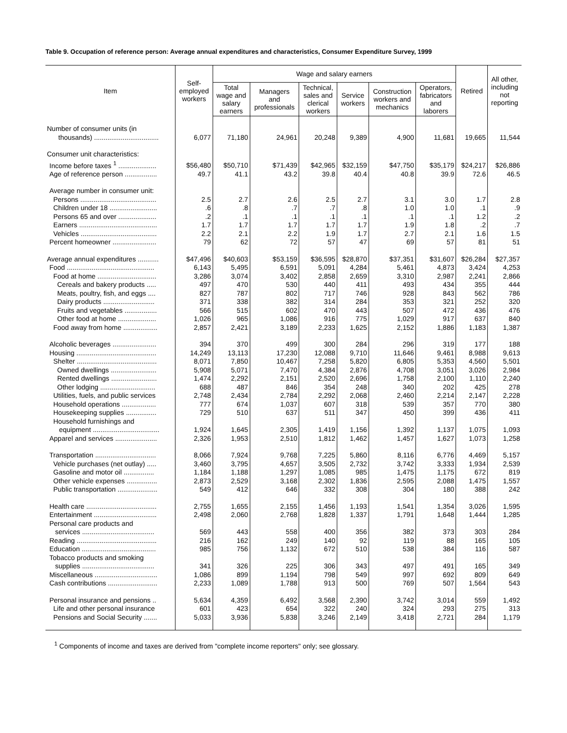Table 9. Occupation of reference person: Average annual expenditures and characteristics, Consumer Expenditure Survey, 1999
| Item | Self- employed workers | Wage and salary earners | | | | | | Retired | All other, including not reporting |
| --- | --- | --- | --- | --- | --- | --- | --- | --- | --- |
| | | Total wage and salary earners | Managers and professionals | Technical, sales and clerical workers | Service workers | Construction workers and mechanics | Operators, fabricators and laborers | | |
| Number of consumer units (in thousands) .................................. | 6,077 | 71,180 | 24,961 | 20,248 | 9,389 | 4,900 | 11,681 | 19,665 | 11,544 |
| Consumer unit characteristics: | | | | | | | | | |
| Income before taxes <sup>1</sup> .................... | $56,480 | $50,710 | $71,439 | $42,965 | $32,159 | $47,750 | $35,179 | $24,217 | $26,886 |
| Age of reference person ................. | 49.7 | 41.1 | 43.2 | 39.8 | 40.4 | 40.8 | 39.9 | 72.6 | 46.5 |
| Average number in consumer unit: | | | | | | | | | |
| Persons ........................................ | 2.5 | 2.7 | 2.6 | 2.5 | 2.7 | 3.1 | 3.0 | 1.7 | 2.8 |
| Children under 18 ......................... | .6 | .8 | .7 | .7 | .8 | 1.0 | 1.0 | .1 | .9 |
| Persons 65 and over .................... | .2 | .1 | .1 | .1 | .1 | .1 | .1 | 1.2 | .2 |
| Earners ......................................... | 1.7 | 1.7 | 1.7 | 1.7 | 1.7 | 1.9 | 1.8 | .2 | .7 |
| Vehicles ........................................ | 2.2 | 2.1 | 2.2 | 1.9 | 1.7 | 2.7 | 2.1 | 1.6 | 1.5 |
| Percent homeowner ....................... | 79 | 62 | 72 | 57 | 47 | 69 | 57 | 81 | 51 |
| Average annual expenditures ........... | $47,496 | $40,603 | $53,159 | $36,595 | $28,870 | $37,351 | $31,607 | $26,284 | $27,357 |
| Food .............................................. | 6,143 | 5,495 | 6,591 | 5,091 | 4,284 | 5,461 | 4,873 | 3,424 | 4,253 |
| Food at home ............................... | 3,286 | 3,074 | 3,402 | 2,858 | 2,659 | 3,310 | 2,987 | 2,241 | 2,866 |
| Cereals and bakery products ..... | 497 | 470 | 530 | 440 | 411 | 493 | 434 | 355 | 444 |
| Meats, poultry, fish, and eggs .... | 827 | 787 | 802 | 717 | 746 | 928 | 843 | 562 | 786 |
| Dairy products ........................... | 371 | 338 | 382 | 314 | 284 | 353 | 321 | 252 | 320 |
| Fruits and vegetables ................. | 566 | 515 | 602 | 470 | 443 | 507 | 472 | 436 | 476 |
| Other food at home .................... | 1,026 | 965 | 1,086 | 916 | 775 | 1,029 | 917 | 637 | 840 |
| Food away from home .................. | 2,857 | 2,421 | 3,189 | 2,233 | 1,625 | 2,152 | 1,886 | 1,183 | 1,387 |
| Alcoholic beverages ....................... | 394 | 370 | 499 | 300 | 284 | 296 | 319 | 177 | 188 |
| Housing .......................................... | 14,249 | 13,113 | 17,230 | 12,088 | 9,710 | 11,646 | 9,461 | 8,988 | 9,613 |
| Shelter .......................................... | 8,071 | 7,850 | 10,467 | 7,258 | 5,820 | 6,805 | 5,353 | 4,560 | 5,501 |
| Owned dwellings ........................ | 5,908 | 5,071 | 7,470 | 4,384 | 2,876 | 4,708 | 3,051 | 3,026 | 2,984 |
| Rented dwellings ........................ | 1,474 | 2,292 | 2,151 | 2,520 | 2,696 | 1,758 | 2,100 | 1,110 | 2,240 |
| Other lodging ............................. | 688 | 487 | 846 | 354 | 248 | 340 | 202 | 425 | 278 |
| Utilities, fuels, and public services | 2,748 | 2,434 | 2,784 | 2,292 | 2,068 | 2,460 | 2,214 | 2,147 | 2,228 |
| Household operations .................. | 777 | 674 | 1,037 | 607 | 318 | 539 | 357 | 770 | 380 |
| Housekeeping supplies ................ | 729 | 510 | 637 | 511 | 347 | 450 | 399 | 436 | 411 |
| Household furnishings and equipment ................................... | 1,924 | 1,645 | 2,305 | 1,419 | 1,156 | 1,392 | 1,137 | 1,075 | 1,093 |
| Apparel and services ...................... | 2,326 | 1,953 | 2,510 | 1,812 | 1,462 | 1,457 | 1,627 | 1,073 | 1,258 |
| Transportation ................................ | 8,066 | 7,924 | 9,768 | 7,225 | 5,860 | 8,116 | 6,776 | 4,469 | 5,157 |
| Vehicle purchases (net outlay) ..... | 3,460 | 3,795 | 4,657 | 3,505 | 2,732 | 3,742 | 3,333 | 1,934 | 2,539 |
| Gasoline and motor oil ................ | 1,184 | 1,188 | 1,297 | 1,085 | 985 | 1,475 | 1,175 | 672 | 819 |
| Other vehicle expenses ................ | 2,873 | 2,529 | 3,168 | 2,302 | 1,836 | 2,595 | 2,088 | 1,475 | 1,557 |
| Public transportation ..................... | 549 | 412 | 646 | 332 | 308 | 304 | 180 | 388 | 242 |
| Health care ..................................... | 2,755 | 1,655 | 2,155 | 1,456 | 1,193 | 1,541 | 1,354 | 3,026 | 1,595 |
| Entertainment ................................. | 2,498 | 2,060 | 2,768 | 1,828 | 1,337 | 1,791 | 1,648 | 1,444 | 1,285 |
| Personal care products and services ...................................... | 569 | 443 | 558 | 400 | 356 | 382 | 373 | 303 | 284 |
| Reading .......................................... | 216 | 162 | 249 | 140 | 92 | 119 | 88 | 165 | 105 |
| Education ....................................... | 985 | 756 | 1,132 | 672 | 510 | 538 | 384 | 116 | 587 |
| Tobacco products and smoking supplies ...................................... | 341 | 326 | 225 | 306 | 343 | 497 | 491 | 165 | 349 |
| Miscellaneous ................................. | 1,086 | 899 | 1,194 | 798 | 549 | 997 | 692 | 809 | 649 |
| Cash contributions .......................... | 2,233 | 1,089 | 1,788 | 913 | 500 | 769 | 507 | 1,564 | 543 |
| Personal insurance and pensions .. | 5,634 | 4,359 | 6,492 | 3,568 | 2,390 | 3,742 | 3,014 | 559 | 1,492 |
| Life and other personal insurance | 601 | 423 | 654 | 322 | 240 | 324 | 293 | 275 | 313 |
| Pensions and Social Security ....... | 5,033 | 3,936 | 5,838 | 3,246 | 2,149 | 3,418 | 2,721 | 284 | 1,179 |
<sup>1</sup> Components of income and taxes are derived from "complete income reporters" only; see glossary.